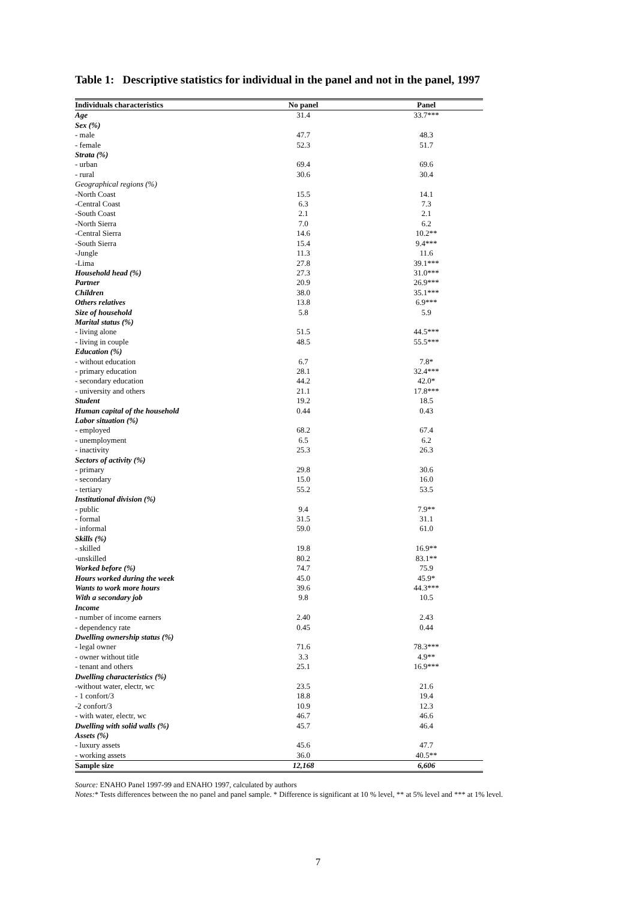Table 1: Descriptive statistics for individual in the panel and not in the panel, 1997
| Individuals characteristics | No panel | Panel |
| --- | --- | --- |
| Age | 31.4 | 33.7*** |
| Sex (%) | | |
| - male | 47.7 | 48.3 |
| - female | 52.3 | 51.7 |
| Strata (%) | | |
| - urban | 69.4 | 69.6 |
| - rural | 30.6 | 30.4 |
| Geographical regions (%) | | |
| -North Coast | 15.5 | 14.1 |
| -Central Coast | 6.3 | 7.3 |
| -South Coast | 2.1 | 2.1 |
| -North Sierra | 7.0 | 6.2 |
| -Central Sierra | 14.6 | 10.2** |
| -South Sierra | 15.4 | 9.4*** |
| -Jungle | 11.3 | 11.6 |
| -Lima | 27.8 | 39.1*** |
| Household head (%) | 27.3 | 31.0*** |
| Partner | 20.9 | 26.9*** |
| Children | 38.0 | 35.1*** |
| Others relatives | 13.8 | 6.9*** |
| Size of household | 5.8 | 5.9 |
| Marital status (%) | | |
| - living alone | 51.5 | 44.5*** |
| - living in couple | 48.5 | 55.5*** |
| Education (%) | | |
| - without education | 6.7 | 7.8* |
| - primary education | 28.1 | 32.4*** |
| - secondary education | 44.2 | 42.0* |
| - university and others | 21.1 | 17.8*** |
| Student | 19.2 | 18.5 |
| Human capital of the household | 0.44 | 0.43 |
| Labor situation (%) | | |
| - employed | 68.2 | 67.4 |
| - unemployment | 6.5 | 6.2 |
| - inactivity | 25.3 | 26.3 |
| Sectors of activity (%) | | |
| - primary | 29.8 | 30.6 |
| - secondary | 15.0 | 16.0 |
| - tertiary | 55.2 | 53.5 |
| Institutional division (%) | | |
| - public | 9.4 | 7.9** |
| - formal | 31.5 | 31.1 |
| - informal | 59.0 | 61.0 |
| Skills (%) | | |
| - skilled | 19.8 | 16.9** |
| -unskilled | 80.2 | 83.1** |
| Worked before (%) | 74.7 | 75.9 |
| Hours worked during the week | 45.0 | 45.9* |
| Wants to work more hours | 39.6 | 44.3*** |
| With a secondary job | 9.8 | 10.5 |
| Income | | |
| - number of income earners | 2.40 | 2.43 |
| - dependency rate | 0.45 | 0.44 |
| Dwelling ownership status (%) | | |
| - legal owner | 71.6 | 78.3*** |
| - owner without title | 3.3 | 4.9** |
| - tenant and others | 25.1 | 16.9*** |
| Dwelling characteristics (%) | | |
| -without water, electr, wc | 23.5 | 21.6 |
| - 1 confort/3 | 18.8 | 19.4 |
| -2 confort/3 | 10.9 | 12.3 |
| - with water, electr, wc | 46.7 | 46.6 |
| Dwelling with solid walls (%) | 45.7 | 46.4 |
| Assets (%) | | |
| - luxury assets | 45.6 | 47.7 |
| - working assets | 36.0 | 40.5** |
| Sample size | 12,168 | 6,606 |
Source: ENAHO Panel 1997-99 and ENAHO 1997, calculated by authors
Notes:* Tests differences between the no panel and panel sample. * Difference is significant at 10 % level, ** at 5% level and *** at 1% level.
7